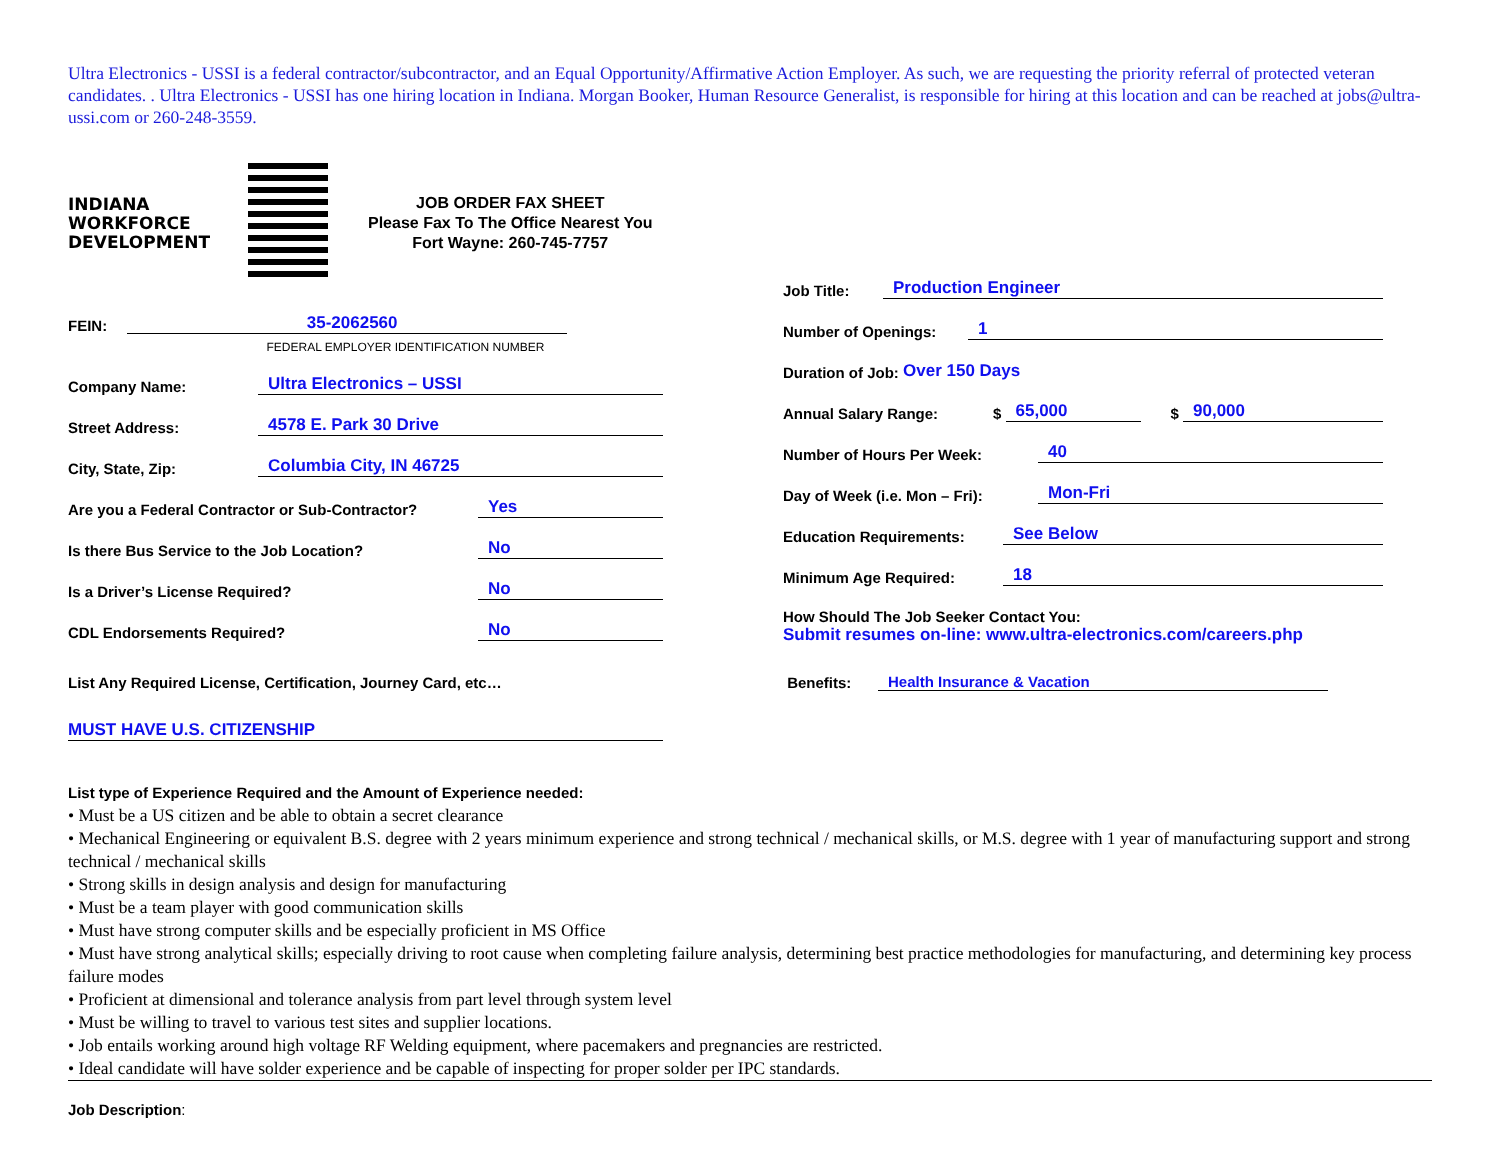Ultra Electronics - USSI is a federal contractor/subcontractor, and an Equal Opportunity/Affirmative Action Employer. As such, we are requesting the priority referral of protected veteran candidates. . Ultra Electronics - USSI has one hiring location in Indiana. Morgan Booker, Human Resource Generalist, is responsible for hiring at this location and can be reached at jobs@ultra-ussi.com or 260-248-3559.
INDIANA
WORKFORCE
DEVELOPMENT
JOB ORDER FAX SHEET
Please Fax To The Office Nearest You
Fort Wayne: 260-745-7757
FEIN: 35-2062560
FEDERAL EMPLOYER IDENTIFICATION NUMBER
Company Name: Ultra Electronics – USSI
Street Address: 4578 E. Park 30 Drive
City, State, Zip: Columbia City, IN 46725
Are you a Federal Contractor or Sub-Contractor? Yes
Is there Bus Service to the Job Location? No
Is a Driver’s License Required? No
CDL Endorsements Required? No
List Any Required License, Certification, Journey Card, etc…
MUST HAVE U.S. CITIZENSHIP
Job Title: Production Engineer
Number of Openings: 1
Duration of Job: Over 150 Days
Annual Salary Range: $ 65,000 $ 90,000
Number of Hours Per Week: 40
Day of Week (i.e. Mon – Fri): Mon-Fri
Education Requirements: See Below
Minimum Age Required: 18
How Should The Job Seeker Contact You:
Submit resumes on-line: www.ultra-electronics.com/careers.php
Benefits: Health Insurance & Vacation
List type of Experience Required and the Amount of Experience needed:
• Must be a US citizen and be able to obtain a secret clearance
• Mechanical Engineering or equivalent B.S. degree with 2 years minimum experience and strong technical / mechanical skills, or M.S. degree with 1 year of manufacturing support and strong technical / mechanical skills
• Strong skills in design analysis and design for manufacturing
• Must be a team player with good communication skills
• Must have strong computer skills and be especially proficient in MS Office
• Must have strong analytical skills; especially driving to root cause when completing failure analysis, determining best practice methodologies for manufacturing, and determining key process failure modes
• Proficient at dimensional and tolerance analysis from part level through system level
• Must be willing to travel to various test sites and supplier locations.
• Job entails working around high voltage RF Welding equipment, where pacemakers and pregnancies are restricted.
• Ideal candidate will have solder experience and be capable of inspecting for proper solder per IPC standards.
Job Description: